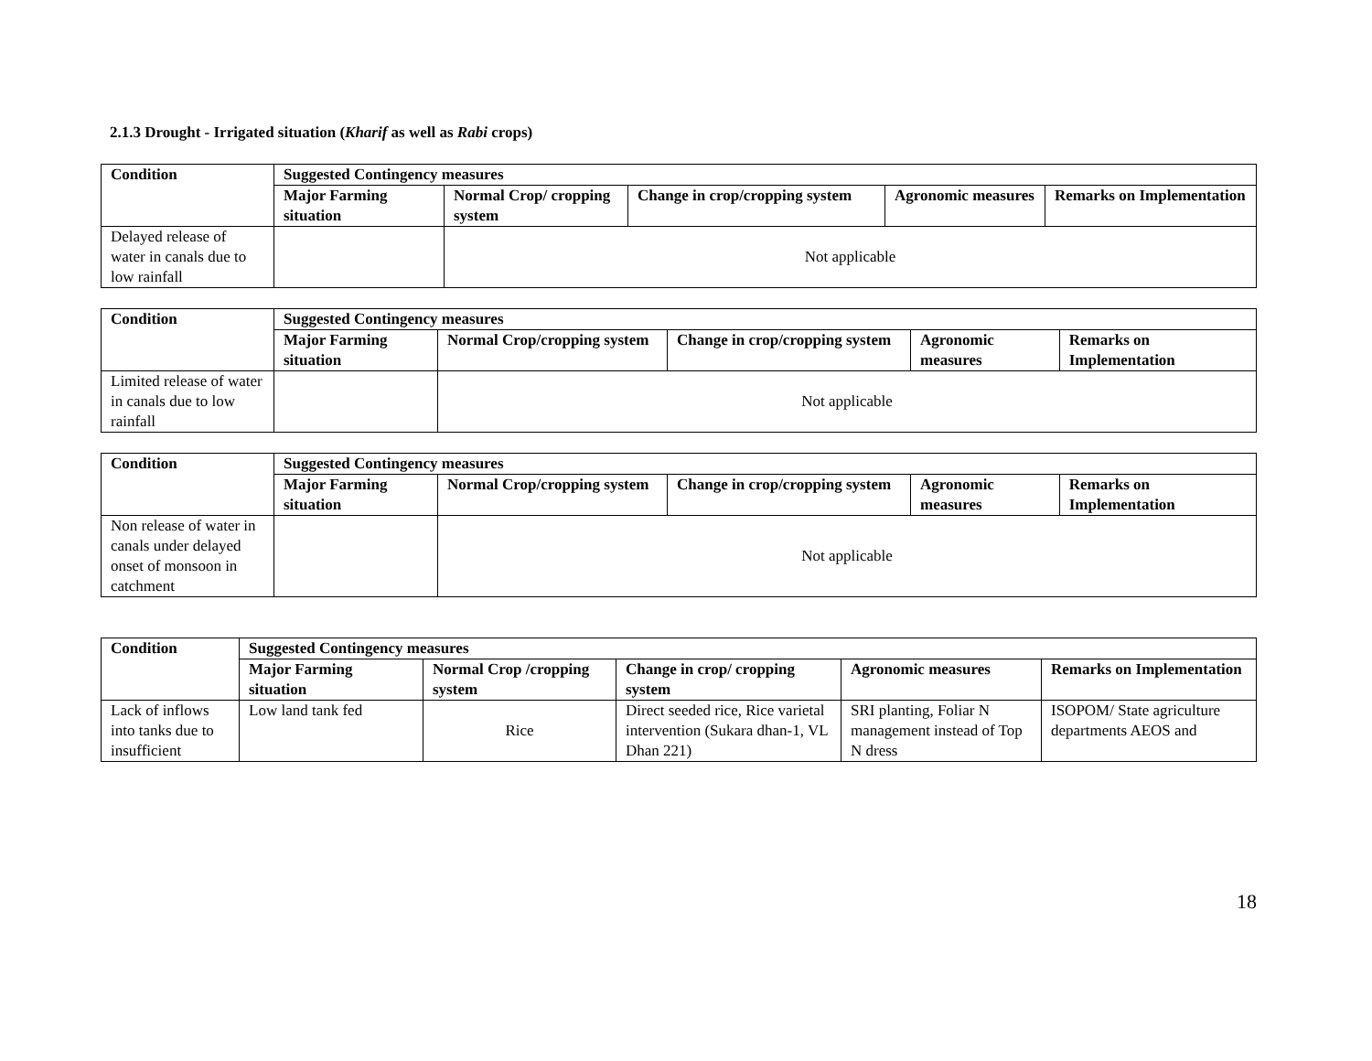2.1.3 Drought - Irrigated situation (Kharif as well as Rabi crops)
| Condition | Suggested Contingency measures | | | | |
| --- | --- | --- | --- | --- | --- |
| | Major Farming situation | Normal Crop/ cropping system | Change in crop/cropping system | Agronomic measures | Remarks on Implementation |
| Delayed release of water in canals due to low rainfall | | Not applicable | | | |
| Condition | Suggested Contingency measures | | | | |
| --- | --- | --- | --- | --- | --- |
| | Major Farming situation | Normal Crop/cropping system | Change in crop/cropping system | Agronomic measures | Remarks on Implementation |
| Limited release of water in canals due to low rainfall | | Not applicable | | | |
| Condition | Suggested Contingency measures | | | | |
| --- | --- | --- | --- | --- | --- |
| | Major Farming situation | Normal Crop/cropping system | Change in crop/cropping system | Agronomic measures | Remarks on Implementation |
| Non release of water in canals under delayed onset of monsoon in catchment | | Not applicable | | | |
| Condition | Suggested Contingency measures | | | | |
| --- | --- | --- | --- | --- | --- |
| | Major Farming situation | Normal Crop /cropping system | Change in crop/ cropping system | Agronomic measures | Remarks on Implementation |
| Lack of inflows into tanks due to insufficient | Low land tank fed | Rice | Direct seeded rice, Rice varietal intervention (Sukara dhan-1, VL Dhan 221) | SRI planting, Foliar N management instead of Top N dress | ISOPOM/ State agriculture departments AEOS and |
18